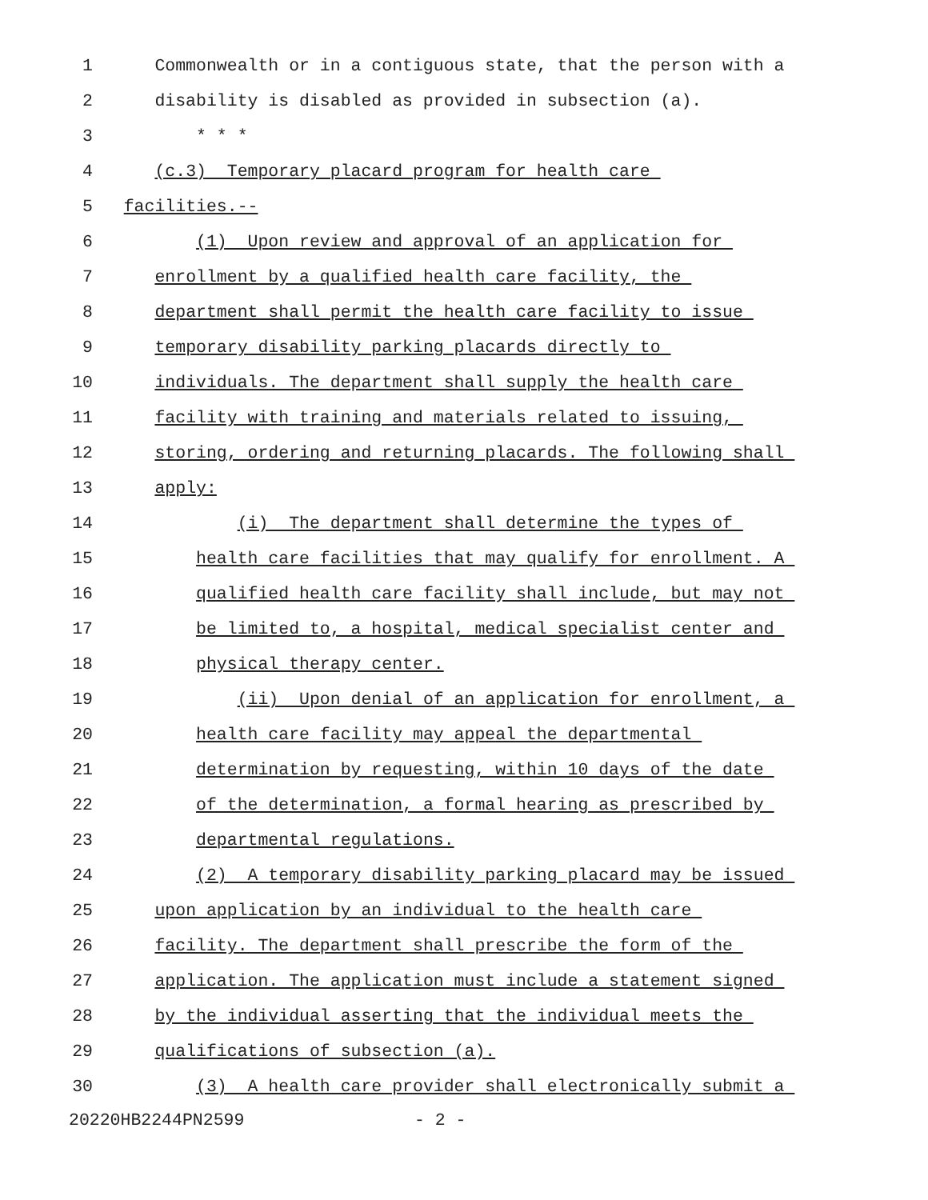1 Commonwealth or in a contiguous state, that the person with a
2 disability is disabled as provided in subsection (a).
3 * * *
4 (c.3) Temporary placard program for health care
5 facilities.--
6 (1) Upon review and approval of an application for
7 enrollment by a qualified health care facility, the
8 department shall permit the health care facility to issue
9 temporary disability parking placards directly to
10 individuals. The department shall supply the health care
11 facility with training and materials related to issuing,
12 storing, ordering and returning placards. The following shall
13 apply:
14 (i) The department shall determine the types of
15 health care facilities that may qualify for enrollment. A
16 qualified health care facility shall include, but may not
17 be limited to, a hospital, medical specialist center and
18 physical therapy center.
19 (ii) Upon denial of an application for enrollment, a
20 health care facility may appeal the departmental
21 determination by requesting, within 10 days of the date
22 of the determination, a formal hearing as prescribed by
23 departmental regulations.
24 (2) A temporary disability parking placard may be issued
25 upon application by an individual to the health care
26 facility. The department shall prescribe the form of the
27 application. The application must include a statement signed
28 by the individual asserting that the individual meets the
29 qualifications of subsection (a).
30 (3) A health care provider shall electronically submit a
20220HB2244PN2599 - 2 -